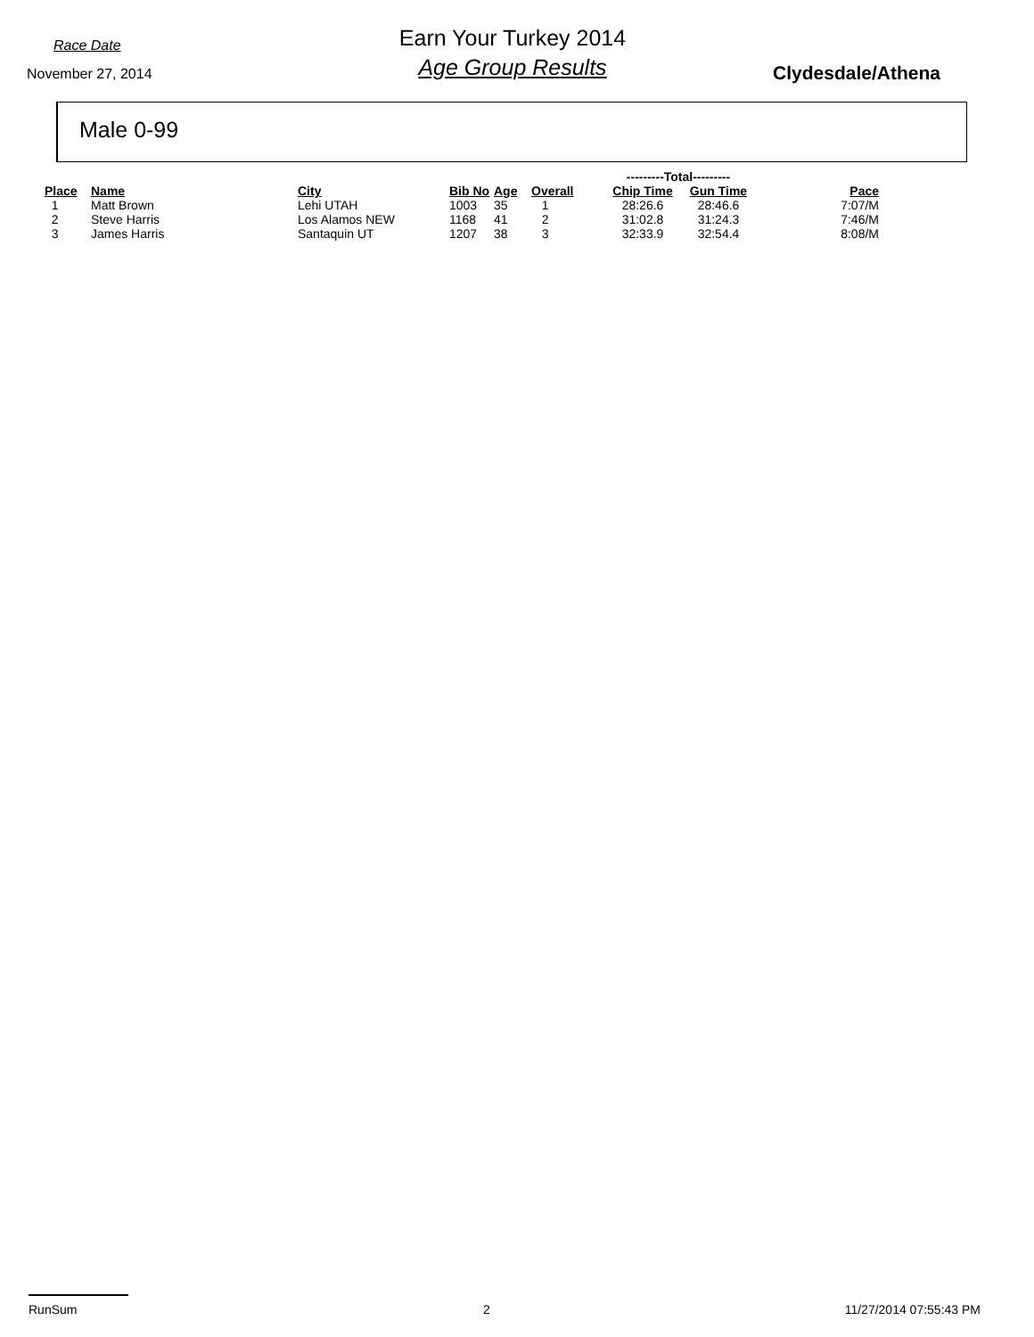Race Date
November 27, 2014
Earn Your Turkey 2014
Age Group Results
Clydesdale/Athena
Male 0-99
| | | | | | | ---------Total--------- | | |
| Place | Name | City | Bib No | Age | Overall | Chip Time | Gun Time | Pace |
| 1 | Matt Brown | Lehi UTAH | 1003 | 35 | 1 | 28:26.6 | 28:46.6 | 7:07/M |
| 2 | Steve Harris | Los Alamos NEW | 1168 | 41 | 2 | 31:02.8 | 31:24.3 | 7:46/M |
| 3 | James Harris | Santaquin UT | 1207 | 38 | 3 | 32:33.9 | 32:54.4 | 8:08/M |
RunSum 2 11/27/2014 07:55:43 PM